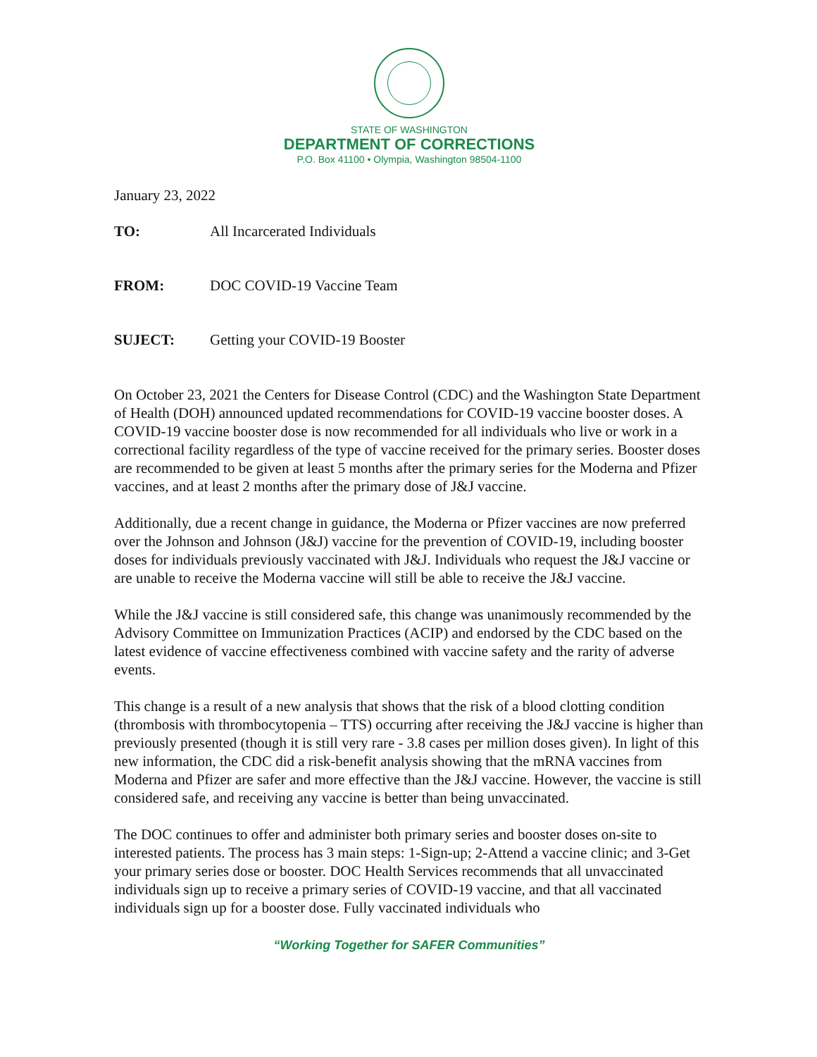STATE OF WASHINGTON
DEPARTMENT OF CORRECTIONS
P.O. Box 41100 • Olympia, Washington 98504-1100
January 23, 2022
TO: All Incarcerated Individuals
FROM: DOC COVID-19 Vaccine Team
SUJECT: Getting your COVID-19 Booster
On October 23, 2021 the Centers for Disease Control (CDC) and the Washington State Department of Health (DOH) announced updated recommendations for COVID-19 vaccine booster doses. A COVID-19 vaccine booster dose is now recommended for all individuals who live or work in a correctional facility regardless of the type of vaccine received for the primary series. Booster doses are recommended to be given at least 5 months after the primary series for the Moderna and Pfizer vaccines, and at least 2 months after the primary dose of J&J vaccine.
Additionally, due a recent change in guidance, the Moderna or Pfizer vaccines are now preferred over the Johnson and Johnson (J&J) vaccine for the prevention of COVID-19, including booster doses for individuals previously vaccinated with J&J. Individuals who request the J&J vaccine or are unable to receive the Moderna vaccine will still be able to receive the J&J vaccine.
While the J&J vaccine is still considered safe, this change was unanimously recommended by the Advisory Committee on Immunization Practices (ACIP) and endorsed by the CDC based on the latest evidence of vaccine effectiveness combined with vaccine safety and the rarity of adverse events.
This change is a result of a new analysis that shows that the risk of a blood clotting condition (thrombosis with thrombocytopenia – TTS) occurring after receiving the J&J vaccine is higher than previously presented (though it is still very rare - 3.8 cases per million doses given). In light of this new information, the CDC did a risk-benefit analysis showing that the mRNA vaccines from Moderna and Pfizer are safer and more effective than the J&J vaccine. However, the vaccine is still considered safe, and receiving any vaccine is better than being unvaccinated.
The DOC continues to offer and administer both primary series and booster doses on-site to interested patients. The process has 3 main steps: 1-Sign-up; 2-Attend a vaccine clinic; and 3-Get your primary series dose or booster. DOC Health Services recommends that all unvaccinated individuals sign up to receive a primary series of COVID-19 vaccine, and that all vaccinated individuals sign up for a booster dose. Fully vaccinated individuals who
“Working Together for SAFER Communities”